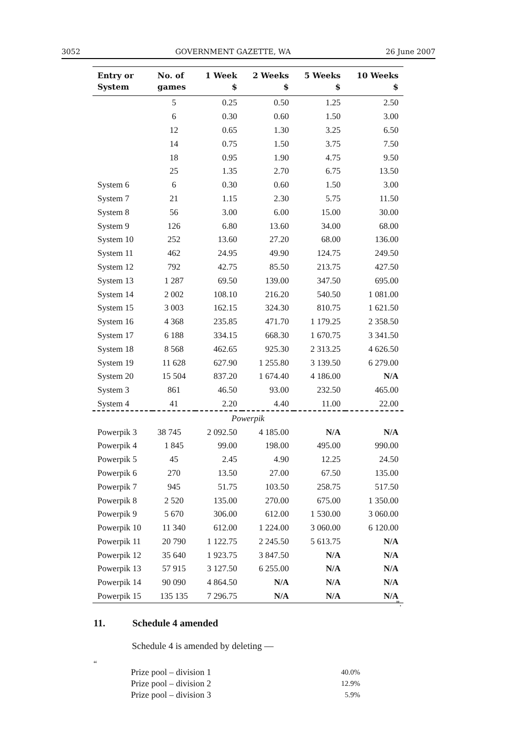3052 GOVERNMENT GAZETTE, WA 26 June 2007
| Entry or System | No. of games | 1 Week $ | 2 Weeks $ | 5 Weeks $ | 10 Weeks $ |
| --- | --- | --- | --- | --- | --- |
| | 5 | 0.25 | 0.50 | 1.25 | 2.50 |
| | 6 | 0.30 | 0.60 | 1.50 | 3.00 |
| | 12 | 0.65 | 1.30 | 3.25 | 6.50 |
| | 14 | 0.75 | 1.50 | 3.75 | 7.50 |
| | 18 | 0.95 | 1.90 | 4.75 | 9.50 |
| | 25 | 1.35 | 2.70 | 6.75 | 13.50 |
| System 6 | 6 | 0.30 | 0.60 | 1.50 | 3.00 |
| System 7 | 21 | 1.15 | 2.30 | 5.75 | 11.50 |
| System 8 | 56 | 3.00 | 6.00 | 15.00 | 30.00 |
| System 9 | 126 | 6.80 | 13.60 | 34.00 | 68.00 |
| System 10 | 252 | 13.60 | 27.20 | 68.00 | 136.00 |
| System 11 | 462 | 24.95 | 49.90 | 124.75 | 249.50 |
| System 12 | 792 | 42.75 | 85.50 | 213.75 | 427.50 |
| System 13 | 1 287 | 69.50 | 139.00 | 347.50 | 695.00 |
| System 14 | 2 002 | 108.10 | 216.20 | 540.50 | 1 081.00 |
| System 15 | 3 003 | 162.15 | 324.30 | 810.75 | 1 621.50 |
| System 16 | 4 368 | 235.85 | 471.70 | 1 179.25 | 2 358.50 |
| System 17 | 6 188 | 334.15 | 668.30 | 1 670.75 | 3 341.50 |
| System 18 | 8 568 | 462.65 | 925.30 | 2 313.25 | 4 626.50 |
| System 19 | 11 628 | 627.90 | 1 255.80 | 3 139.50 | 6 279.00 |
| System 20 | 15 504 | 837.20 | 1 674.40 | 4 186.00 | N/A |
| System 3 | 861 | 46.50 | 93.00 | 232.50 | 465.00 |
| System 4 | 41 | 2.20 | 4.40 | 11.00 | 22.00 |
| Powerpik | | | | | |
| Powerpik 3 | 38 745 | 2 092.50 | 4 185.00 | N/A | N/A |
| Powerpik 4 | 1 845 | 99.00 | 198.00 | 495.00 | 990.00 |
| Powerpik 5 | 45 | 2.45 | 4.90 | 12.25 | 24.50 |
| Powerpik 6 | 270 | 13.50 | 27.00 | 67.50 | 135.00 |
| Powerpik 7 | 945 | 51.75 | 103.50 | 258.75 | 517.50 |
| Powerpik 8 | 2 520 | 135.00 | 270.00 | 675.00 | 1 350.00 |
| Powerpik 9 | 5 670 | 306.00 | 612.00 | 1 530.00 | 3 060.00 |
| Powerpik 10 | 11 340 | 612.00 | 1 224.00 | 3 060.00 | 6 120.00 |
| Powerpik 11 | 20 790 | 1 122.75 | 2 245.50 | 5 613.75 | N/A |
| Powerpik 12 | 35 640 | 1 923.75 | 3 847.50 | N/A | N/A |
| Powerpik 13 | 57 915 | 3 127.50 | 6 255.00 | N/A | N/A |
| Powerpik 14 | 90 090 | 4 864.50 | N/A | N/A | N/A |
| Powerpik 15 | 135 135 | 7 296.75 | N/A | N/A | N/A |
”.
11. Schedule 4 amended
Schedule 4 is amended by deleting —
“
Prize pool – division 1 40.0%
Prize pool – division 2 12.9%
Prize pool – division 3 5.9%